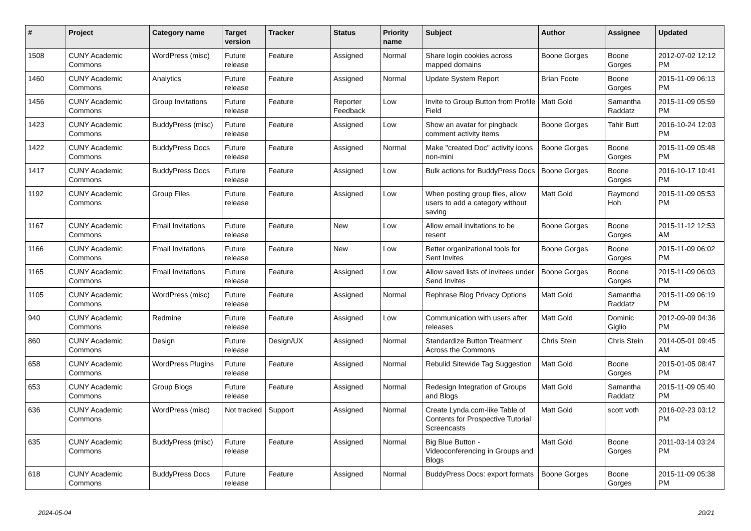| # | Project | Category name | Target version | Tracker | Status | Priority name | Subject | Author | Assignee | Updated |
| --- | --- | --- | --- | --- | --- | --- | --- | --- | --- | --- |
| 1508 | CUNY Academic Commons | WordPress (misc) | Future release | Feature | Assigned | Normal | Share login cookies across mapped domains | Boone Gorges | Boone Gorges | 2012-07-02 12:12 PM |
| 1460 | CUNY Academic Commons | Analytics | Future release | Feature | Assigned | Normal | Update System Report | Brian Foote | Boone Gorges | 2015-11-09 06:13 PM |
| 1456 | CUNY Academic Commons | Group Invitations | Future release | Feature | Reporter Feedback | Low | Invite to Group Button from Profile Field | Matt Gold | Samantha Raddatz | 2015-11-09 05:59 PM |
| 1423 | CUNY Academic Commons | BuddyPress (misc) | Future release | Feature | Assigned | Low | Show an avatar for pingback comment activity items | Boone Gorges | Tahir Butt | 2016-10-24 12:03 PM |
| 1422 | CUNY Academic Commons | BuddyPress Docs | Future release | Feature | Assigned | Normal | Make "created Doc" activity icons non-mini | Boone Gorges | Boone Gorges | 2015-11-09 05:48 PM |
| 1417 | CUNY Academic Commons | BuddyPress Docs | Future release | Feature | Assigned | Low | Bulk actions for BuddyPress Docs | Boone Gorges | Boone Gorges | 2016-10-17 10:41 PM |
| 1192 | CUNY Academic Commons | Group Files | Future release | Feature | Assigned | Low | When posting group files, allow users to add a category without saving | Matt Gold | Raymond Hoh | 2015-11-09 05:53 PM |
| 1167 | CUNY Academic Commons | Email Invitations | Future release | Feature | New | Low | Allow email invitations to be resent | Boone Gorges | Boone Gorges | 2015-11-12 12:53 AM |
| 1166 | CUNY Academic Commons | Email Invitations | Future release | Feature | New | Low | Better organizational tools for Sent Invites | Boone Gorges | Boone Gorges | 2015-11-09 06:02 PM |
| 1165 | CUNY Academic Commons | Email Invitations | Future release | Feature | Assigned | Low | Allow saved lists of invitees under Send Invites | Boone Gorges | Boone Gorges | 2015-11-09 06:03 PM |
| 1105 | CUNY Academic Commons | WordPress (misc) | Future release | Feature | Assigned | Normal | Rephrase Blog Privacy Options | Matt Gold | Samantha Raddatz | 2015-11-09 06:19 PM |
| 940 | CUNY Academic Commons | Redmine | Future release | Feature | Assigned | Low | Communication with users after releases | Matt Gold | Dominic Giglio | 2012-09-09 04:36 PM |
| 860 | CUNY Academic Commons | Design | Future release | Design/UX | Assigned | Normal | Standardize Button Treatment Across the Commons | Chris Stein | Chris Stein | 2014-05-01 09:45 AM |
| 658 | CUNY Academic Commons | WordPress Plugins | Future release | Feature | Assigned | Normal | Rebulid Sitewide Tag Suggestion | Matt Gold | Boone Gorges | 2015-01-05 08:47 PM |
| 653 | CUNY Academic Commons | Group Blogs | Future release | Feature | Assigned | Normal | Redesign Integration of Groups and Blogs | Matt Gold | Samantha Raddatz | 2015-11-09 05:40 PM |
| 636 | CUNY Academic Commons | WordPress (misc) | Not tracked | Support | Assigned | Normal | Create Lynda.com-like Table of Contents for Prospective Tutorial Screencasts | Matt Gold | scott voth | 2016-02-23 03:12 PM |
| 635 | CUNY Academic Commons | BuddyPress (misc) | Future release | Feature | Assigned | Normal | Big Blue Button - Videoconferencing in Groups and Blogs | Matt Gold | Boone Gorges | 2011-03-14 03:24 PM |
| 618 | CUNY Academic Commons | BuddyPress Docs | Future release | Feature | Assigned | Normal | BuddyPress Docs: export formats | Boone Gorges | Boone Gorges | 2015-11-09 05:38 PM |
2024-05-04 20/21